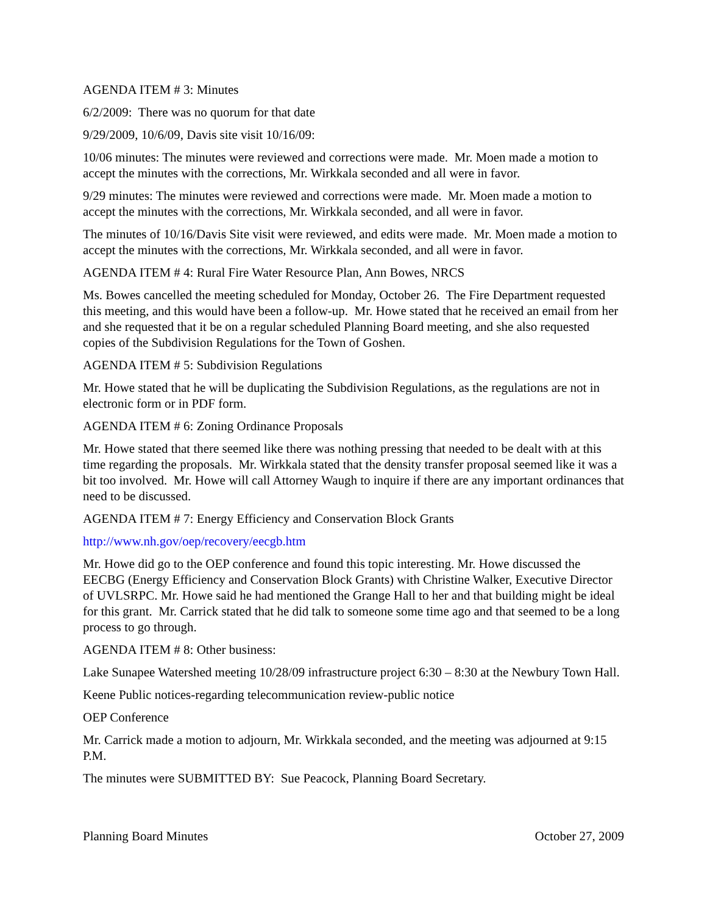AGENDA ITEM # 3: Minutes
6/2/2009: There was no quorum for that date
9/29/2009, 10/6/09, Davis site visit 10/16/09:
10/06 minutes: The minutes were reviewed and corrections were made. Mr. Moen made a motion to accept the minutes with the corrections, Mr. Wirkkala seconded and all were in favor.
9/29 minutes: The minutes were reviewed and corrections were made. Mr. Moen made a motion to accept the minutes with the corrections, Mr. Wirkkala seconded, and all were in favor.
The minutes of 10/16/Davis Site visit were reviewed, and edits were made. Mr. Moen made a motion to accept the minutes with the corrections, Mr. Wirkkala seconded, and all were in favor.
AGENDA ITEM # 4: Rural Fire Water Resource Plan, Ann Bowes, NRCS
Ms. Bowes cancelled the meeting scheduled for Monday, October 26. The Fire Department requested this meeting, and this would have been a follow-up. Mr. Howe stated that he received an email from her and she requested that it be on a regular scheduled Planning Board meeting, and she also requested copies of the Subdivision Regulations for the Town of Goshen.
AGENDA ITEM # 5: Subdivision Regulations
Mr. Howe stated that he will be duplicating the Subdivision Regulations, as the regulations are not in electronic form or in PDF form.
AGENDA ITEM # 6: Zoning Ordinance Proposals
Mr. Howe stated that there seemed like there was nothing pressing that needed to be dealt with at this time regarding the proposals. Mr. Wirkkala stated that the density transfer proposal seemed like it was a bit too involved. Mr. Howe will call Attorney Waugh to inquire if there are any important ordinances that need to be discussed.
AGENDA ITEM # 7: Energy Efficiency and Conservation Block Grants
http://www.nh.gov/oep/recovery/eecgb.htm
Mr. Howe did go to the OEP conference and found this topic interesting. Mr. Howe discussed the EECBG (Energy Efficiency and Conservation Block Grants) with Christine Walker, Executive Director of UVLSRPC. Mr. Howe said he had mentioned the Grange Hall to her and that building might be ideal for this grant. Mr. Carrick stated that he did talk to someone some time ago and that seemed to be a long process to go through.
AGENDA ITEM # 8: Other business:
Lake Sunapee Watershed meeting 10/28/09 infrastructure project 6:30 – 8:30 at the Newbury Town Hall.
Keene Public notices-regarding telecommunication review-public notice
OEP Conference
Mr. Carrick made a motion to adjourn, Mr. Wirkkala seconded, and the meeting was adjourned at 9:15 P.M.
The minutes were SUBMITTED BY: Sue Peacock, Planning Board Secretary.
Planning Board Minutes October 27, 2009